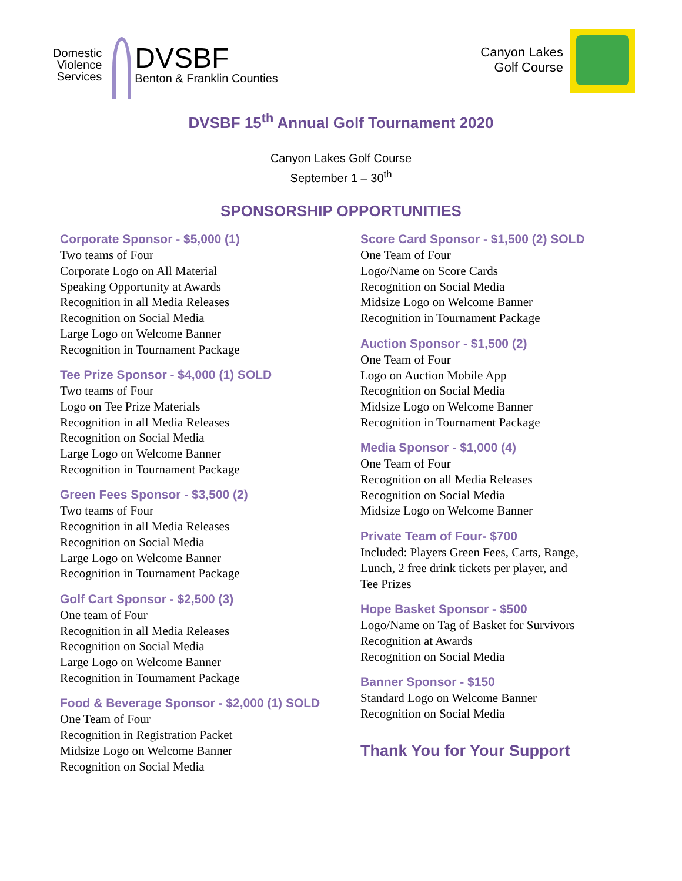Domestic
Violence
Services
DVSBF
Benton & Franklin Counties
Canyon Lakes
Golf Course
DVSBF 15<sup>th</sup> Annual Golf Tournament 2020
Canyon Lakes Golf Course
September 1 – 30<sup>th</sup>
SPONSORSHIP OPPORTUNITIES
Corporate Sponsor - $5,000 (1)
Two teams of Four
Corporate Logo on All Material
Speaking Opportunity at Awards
Recognition in all Media Releases
Recognition on Social Media
Large Logo on Welcome Banner
Recognition in Tournament Package
Tee Prize Sponsor - $4,000 (1) SOLD
Two teams of Four
Logo on Tee Prize Materials
Recognition in all Media Releases
Recognition on Social Media
Large Logo on Welcome Banner
Recognition in Tournament Package
Green Fees Sponsor - $3,500 (2)
Two teams of Four
Recognition in all Media Releases
Recognition on Social Media
Large Logo on Welcome Banner
Recognition in Tournament Package
Golf Cart Sponsor - $2,500 (3)
One team of Four
Recognition in all Media Releases
Recognition on Social Media
Large Logo on Welcome Banner
Recognition in Tournament Package
Food & Beverage Sponsor - $2,000 (1) SOLD
One Team of Four
Recognition in Registration Packet
Midsize Logo on Welcome Banner
Recognition on Social Media
Score Card Sponsor - $1,500 (2) SOLD
One Team of Four
Logo/Name on Score Cards
Recognition on Social Media
Midsize Logo on Welcome Banner
Recognition in Tournament Package
Auction Sponsor - $1,500 (2)
One Team of Four
Logo on Auction Mobile App
Recognition on Social Media
Midsize Logo on Welcome Banner
Recognition in Tournament Package
Media Sponsor - $1,000 (4)
One Team of Four
Recognition on all Media Releases
Recognition on Social Media
Midsize Logo on Welcome Banner
Private Team of Four- $700
Included: Players Green Fees, Carts, Range,
Lunch, 2 free drink tickets per player, and
Tee Prizes
Hope Basket Sponsor - $500
Logo/Name on Tag of Basket for Survivors
Recognition at Awards
Recognition on Social Media
Banner Sponsor - $150
Standard Logo on Welcome Banner
Recognition on Social Media
Thank You for Your Support